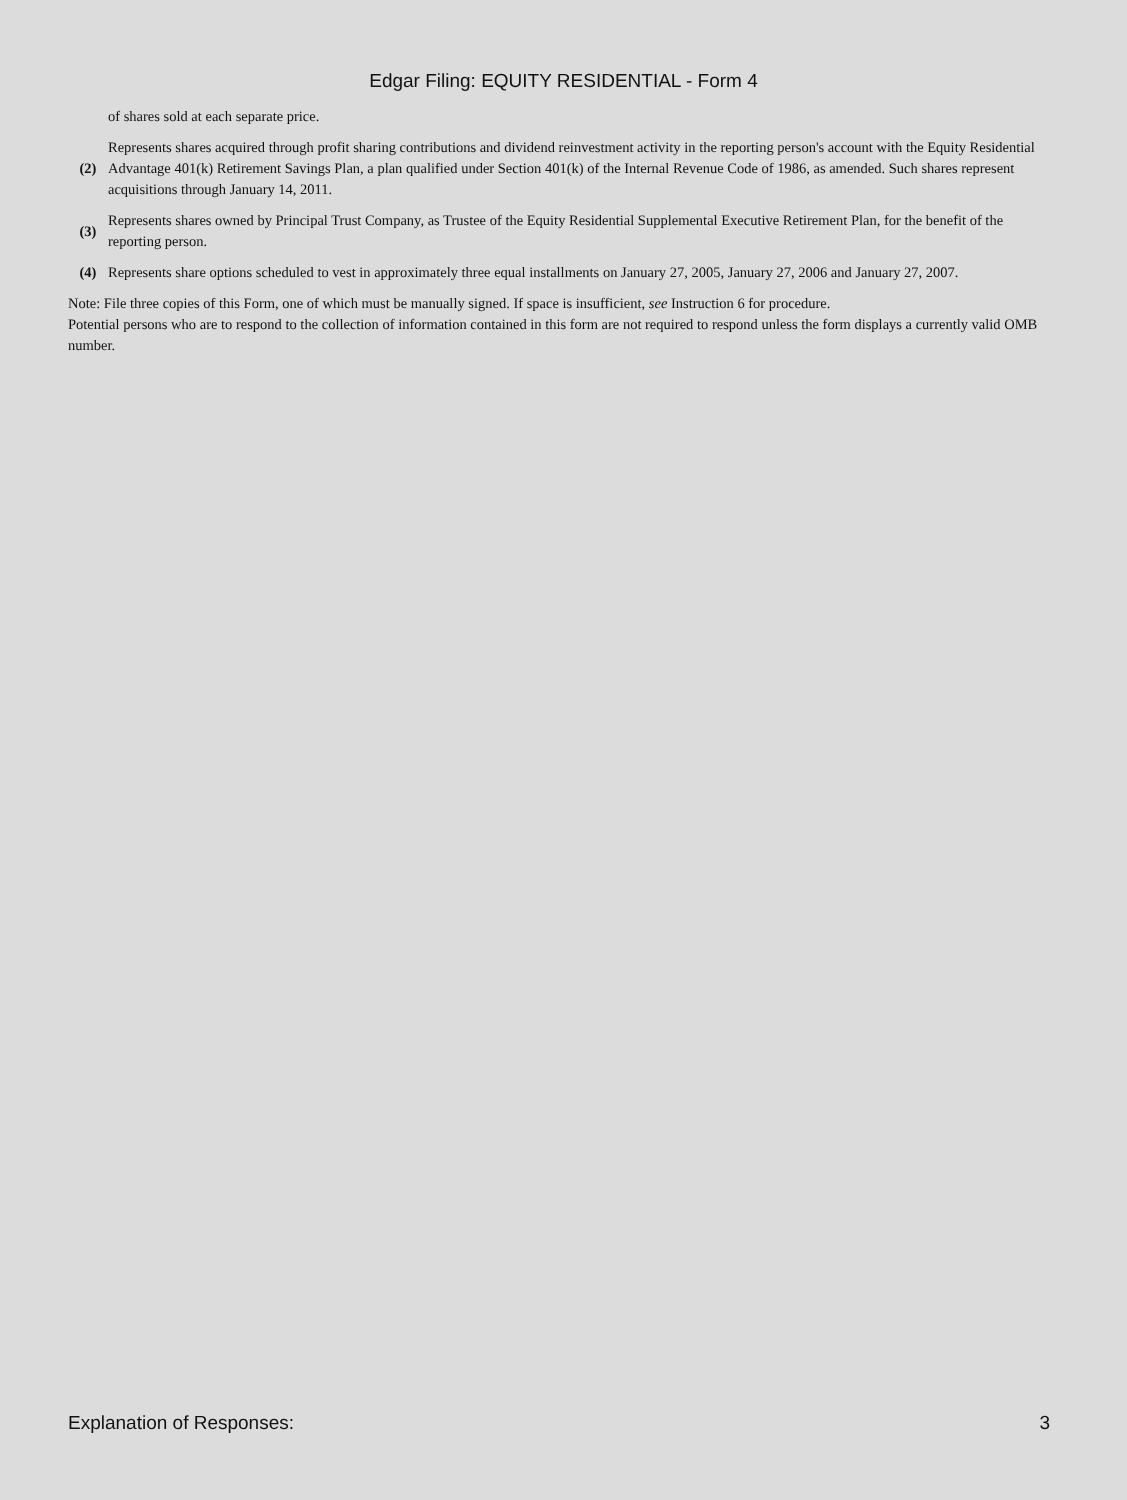Edgar Filing: EQUITY RESIDENTIAL - Form 4
| | of shares sold at each separate price. |
| (2) | Represents shares acquired through profit sharing contributions and dividend reinvestment activity in the reporting person's account with the Equity Residential Advantage 401(k) Retirement Savings Plan, a plan qualified under Section 401(k) of the Internal Revenue Code of 1986, as amended. Such shares represent acquisitions through January 14, 2011. |
| (3) | Represents shares owned by Principal Trust Company, as Trustee of the Equity Residential Supplemental Executive Retirement Plan, for the benefit of the reporting person. |
| (4) | Represents share options scheduled to vest in approximately three equal installments on January 27, 2005, January 27, 2006 and January 27, 2007. |
Note: File three copies of this Form, one of which must be manually signed. If space is insufficient, see Instruction 6 for procedure.
Potential persons who are to respond to the collection of information contained in this form are not required to respond unless the form displays a currently valid OMB number.
Explanation of Responses: 3